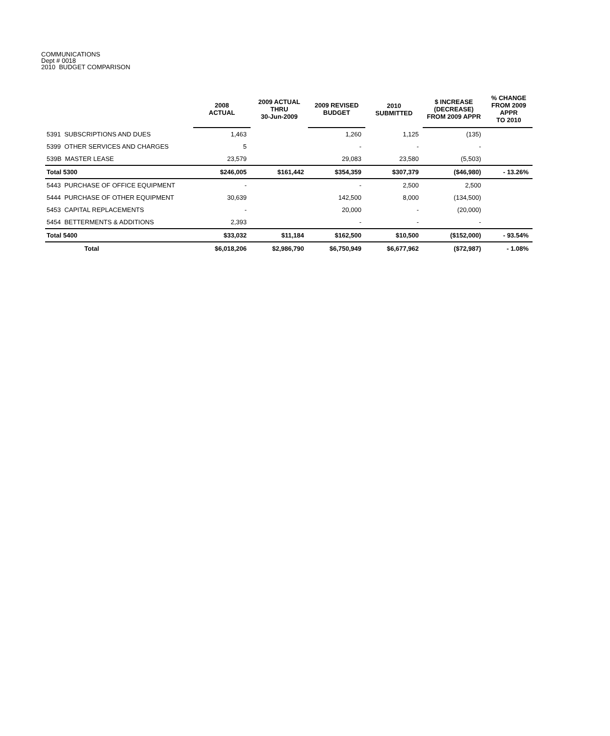COMMUNICATIONS
Dept # 0018
2010 BUDGET COMPARISON
| | 2008 ACTUAL | 2009 ACTUAL THRU 30-Jun-2009 | 2009 REVISED BUDGET | 2010 SUBMITTED | $ INCREASE (DECREASE) FROM 2009 APPR | % CHANGE FROM 2009 APPR TO 2010 |
| --- | --- | --- | --- | --- | --- | --- |
| 5391 SUBSCRIPTIONS AND DUES | 1,463 | | 1,260 | 1,125 | (135) | |
| 5399 OTHER SERVICES AND CHARGES | 5 | | - | - | - | |
| 539B MASTER LEASE | 23,579 | | 29,083 | 23,580 | (5,503) | |
| Total 5300 | $246,005 | $161,442 | $354,359 | $307,379 | ($46,980) | - 13.26% |
| 5443 PURCHASE OF OFFICE EQUIPMENT | - | | - | 2,500 | 2,500 | |
| 5444 PURCHASE OF OTHER EQUIPMENT | 30,639 | | 142,500 | 8,000 | (134,500) | |
| 5453 CAPITAL REPLACEMENTS | - | | 20,000 | - | (20,000) | |
| 5454 BETTERMENTS & ADDITIONS | 2,393 | | - | - | - | |
| Total 5400 | $33,032 | $11,184 | $162,500 | $10,500 | ($152,000) | - 93.54% |
| Total | $6,018,206 | $2,986,790 | $6,750,949 | $6,677,962 | ($72,987) | - 1.08% |